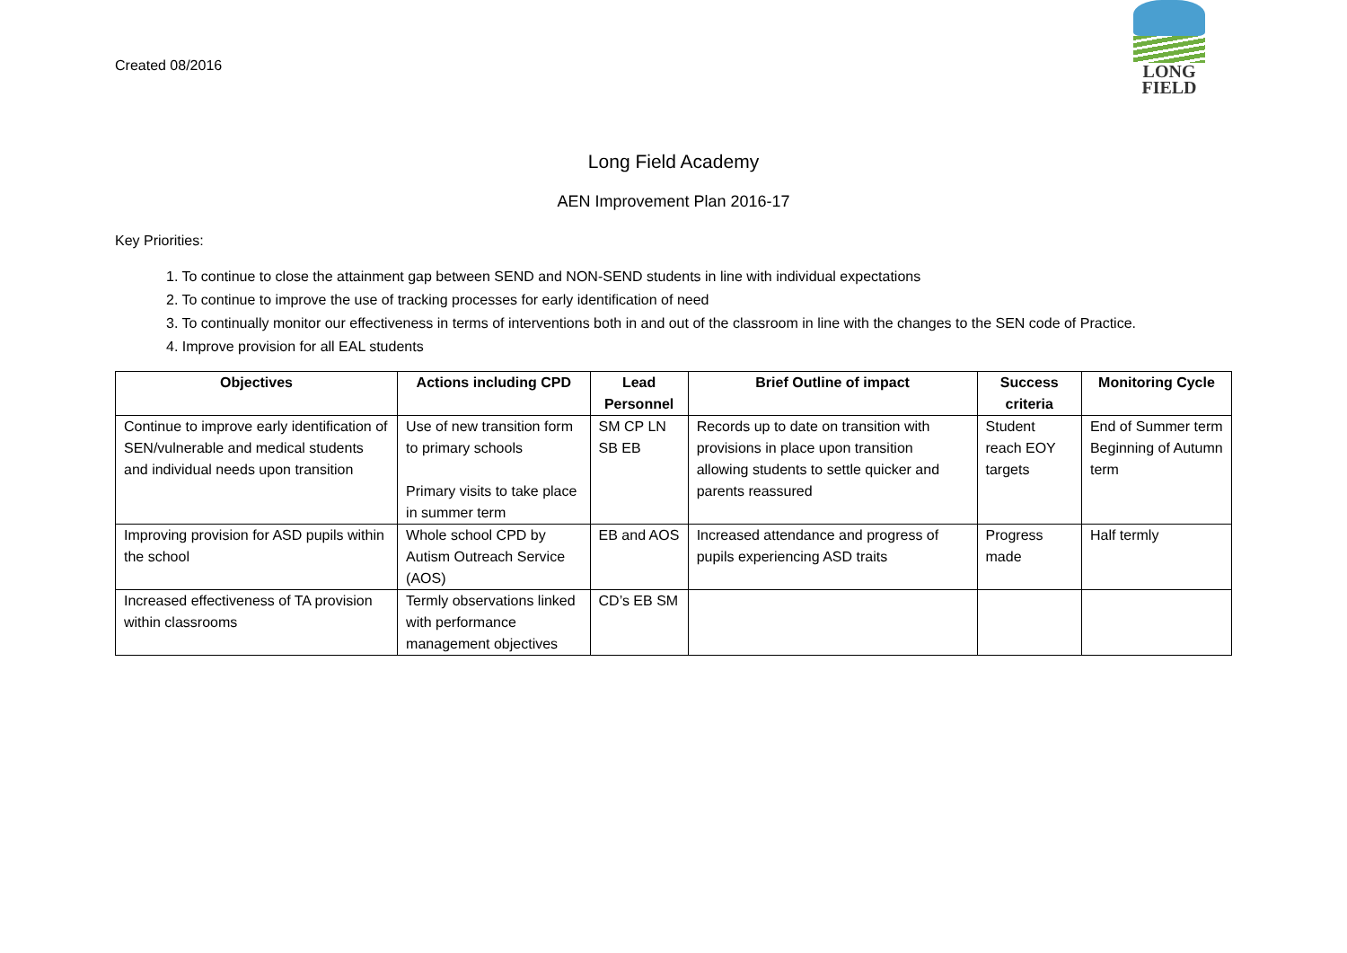Created 08/2016
LONG
FIELD
Long Field Academy
AEN Improvement Plan 2016-17
Key Priorities:
1. To continue to close the attainment gap between SEND and NON-SEND students in line with individual expectations
2. To continue to improve the use of tracking processes for early identification of need
3. To continually monitor our effectiveness in terms of interventions both in and out of the classroom in line with the changes to the SEN code of Practice.
4. Improve provision for all EAL students
| Objectives | Actions including CPD | Lead Personnel | Brief Outline of impact | Success criteria | Monitoring Cycle |
| --- | --- | --- | --- | --- | --- |
| Continue to improve early identification of SEN/vulnerable and medical students and individual needs upon transition | Use of new transition form to primary schools Primary visits to take place in summer term | SM CP LN SB EB | Records up to date on transition with provisions in place upon transition allowing students to settle quicker and parents reassured | Student reach EOY targets | End of Summer term Beginning of Autumn term |
| Improving provision for ASD pupils within the school | Whole school CPD by Autism Outreach Service (AOS) | EB and AOS | Increased attendance and progress of pupils experiencing ASD traits | Progress made | Half termly |
| Increased effectiveness of TA provision within classrooms | Termly observations linked with performance management objectives | CD’s EB SM | | | |